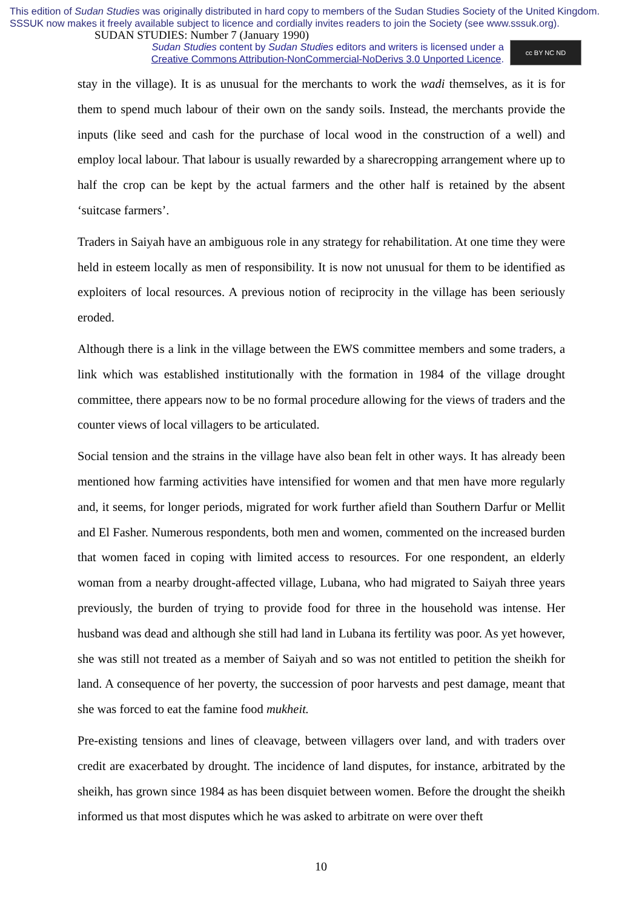This edition of Sudan Studies was originally distributed in hard copy to members of the Sudan Studies Society of the United Kingdom. SSSUK now makes it freely available subject to licence and cordially invites readers to join the Society (see www.sssuk.org). SUDAN STUDIES: Number 7 (January 1990)
Sudan Studies content by Sudan Studies editors and writers is licensed under a
Creative Commons Attribution-NonCommercial-NoDerivs 3.0 Unported Licence.
cc BY NC ND
stay in the village). It is as unusual for the merchants to work the wadi themselves, as it is for them to spend much labour of their own on the sandy soils. Instead, the merchants provide the inputs (like seed and cash for the purchase of local wood in the construction of a well) and employ local labour. That labour is usually rewarded by a sharecropping arrangement where up to half the crop can be kept by the actual farmers and the other half is retained by the absent ‘suitcase farmers’.
Traders in Saiyah have an ambiguous role in any strategy for rehabilitation. At one time they were held in esteem locally as men of responsibility. It is now not unusual for them to be identified as exploiters of local resources. A previous notion of reciprocity in the village has been seriously eroded.
Although there is a link in the village between the EWS committee members and some traders, a link which was established institutionally with the formation in 1984 of the village drought committee, there appears now to be no formal procedure allowing for the views of traders and the counter views of local villagers to be articulated.
Social tension and the strains in the village have also bean felt in other ways. It has already been mentioned how farming activities have intensified for women and that men have more regularly and, it seems, for longer periods, migrated for work further afield than Southern Darfur or Mellit and El Fasher. Numerous respondents, both men and women, commented on the increased burden that women faced in coping with limited access to resources. For one respondent, an elderly woman from a nearby drought-affected village, Lubana, who had migrated to Saiyah three years previously, the burden of trying to provide food for three in the household was intense. Her husband was dead and although she still had land in Lubana its fertility was poor. As yet however, she was still not treated as a member of Saiyah and so was not entitled to petition the sheikh for land. A consequence of her poverty, the succession of poor harvests and pest damage, meant that she was forced to eat the famine food mukheit.
Pre-existing tensions and lines of cleavage, between villagers over land, and with traders over credit are exacerbated by drought. The incidence of land disputes, for instance, arbitrated by the sheikh, has grown since 1984 as has been disquiet between women. Before the drought the sheikh informed us that most disputes which he was asked to arbitrate on were over theft
10